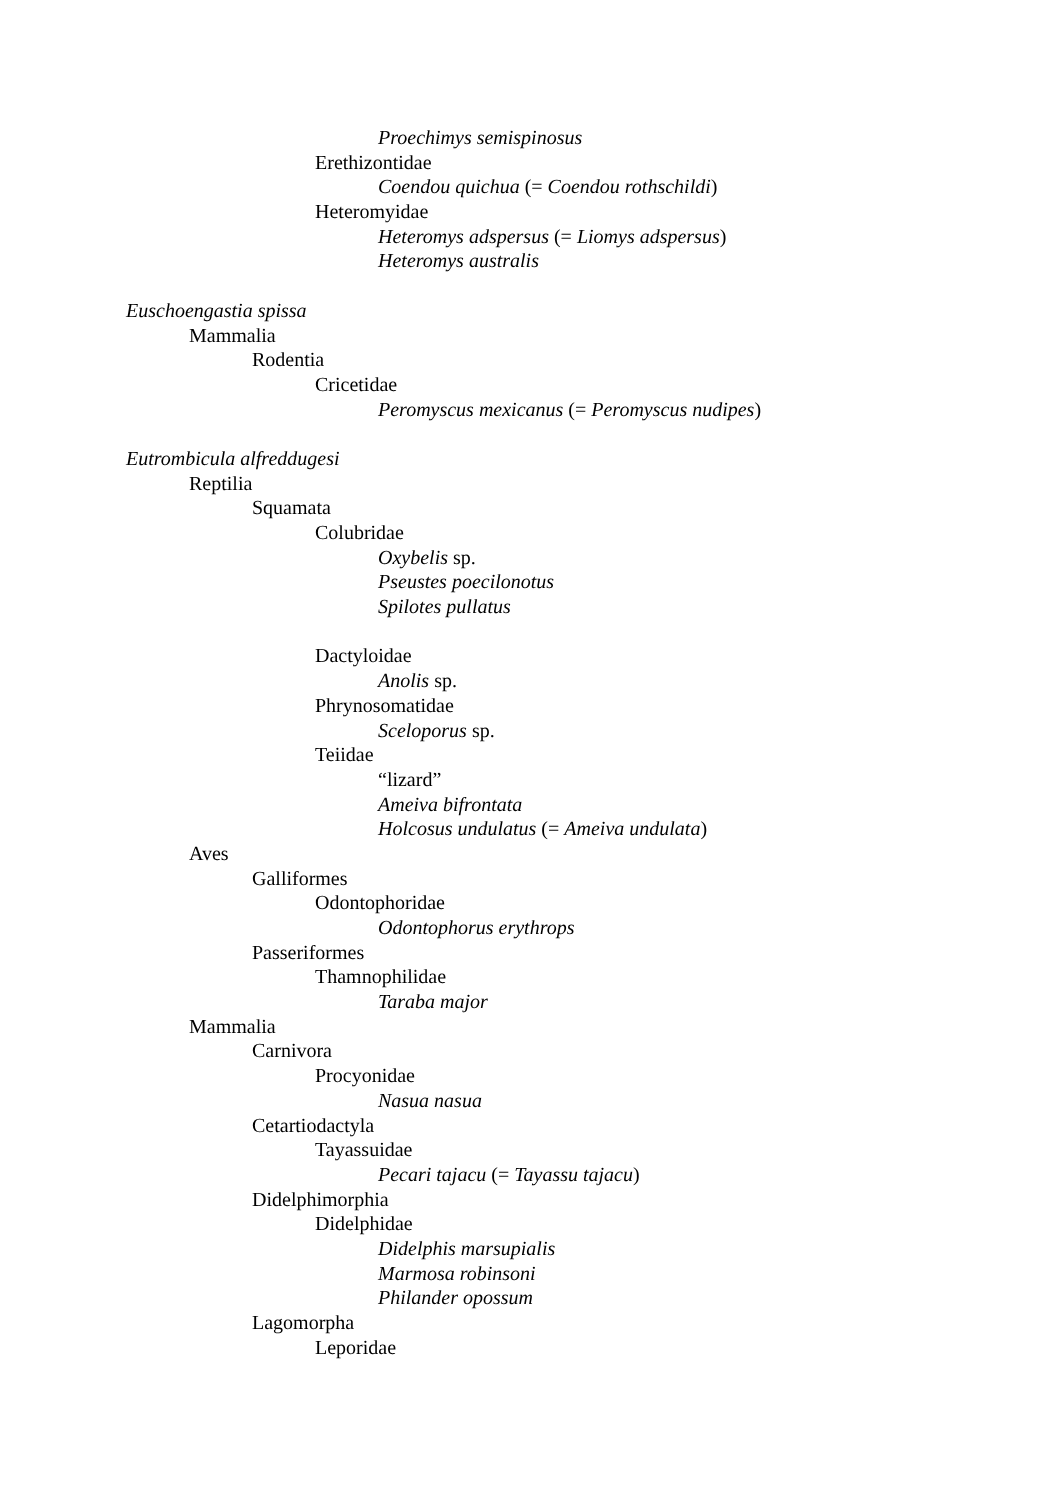Proechimys semispinosus
Erethizontidae
Coendou quichua (= Coendou rothschildi)
Heteromyidae
Heteromys adspersus (= Liomys adspersus)
Heteromys australis
Euschoengastia spissa
Mammalia
Rodentia
Cricetidae
Peromyscus mexicanus (= Peromyscus nudipes)
Eutrombicula alfreddugesi
Reptilia
Squamata
Colubridae
Oxybelis sp.
Pseustes poecilonotus
Spilotes pullatus
Dactyloidae
Anolis sp.
Phrynosomatidae
Sceloporus sp.
Teiidae
“lizard”
Ameiva bifrontata
Holcosus undulatus (= Ameiva undulata)
Aves
Galliformes
Odontophoridae
Odontophorus erythrops
Passeriformes
Thamnophilidae
Taraba major
Mammalia
Carnivora
Procyonidae
Nasua nasua
Cetartiodactyla
Tayassuidae
Pecari tajacu (= Tayassu tajacu)
Didelphimorphia
Didelphidae
Didelphis marsupialis
Marmosa robinsoni
Philander opossum
Lagomorpha
Leporidae